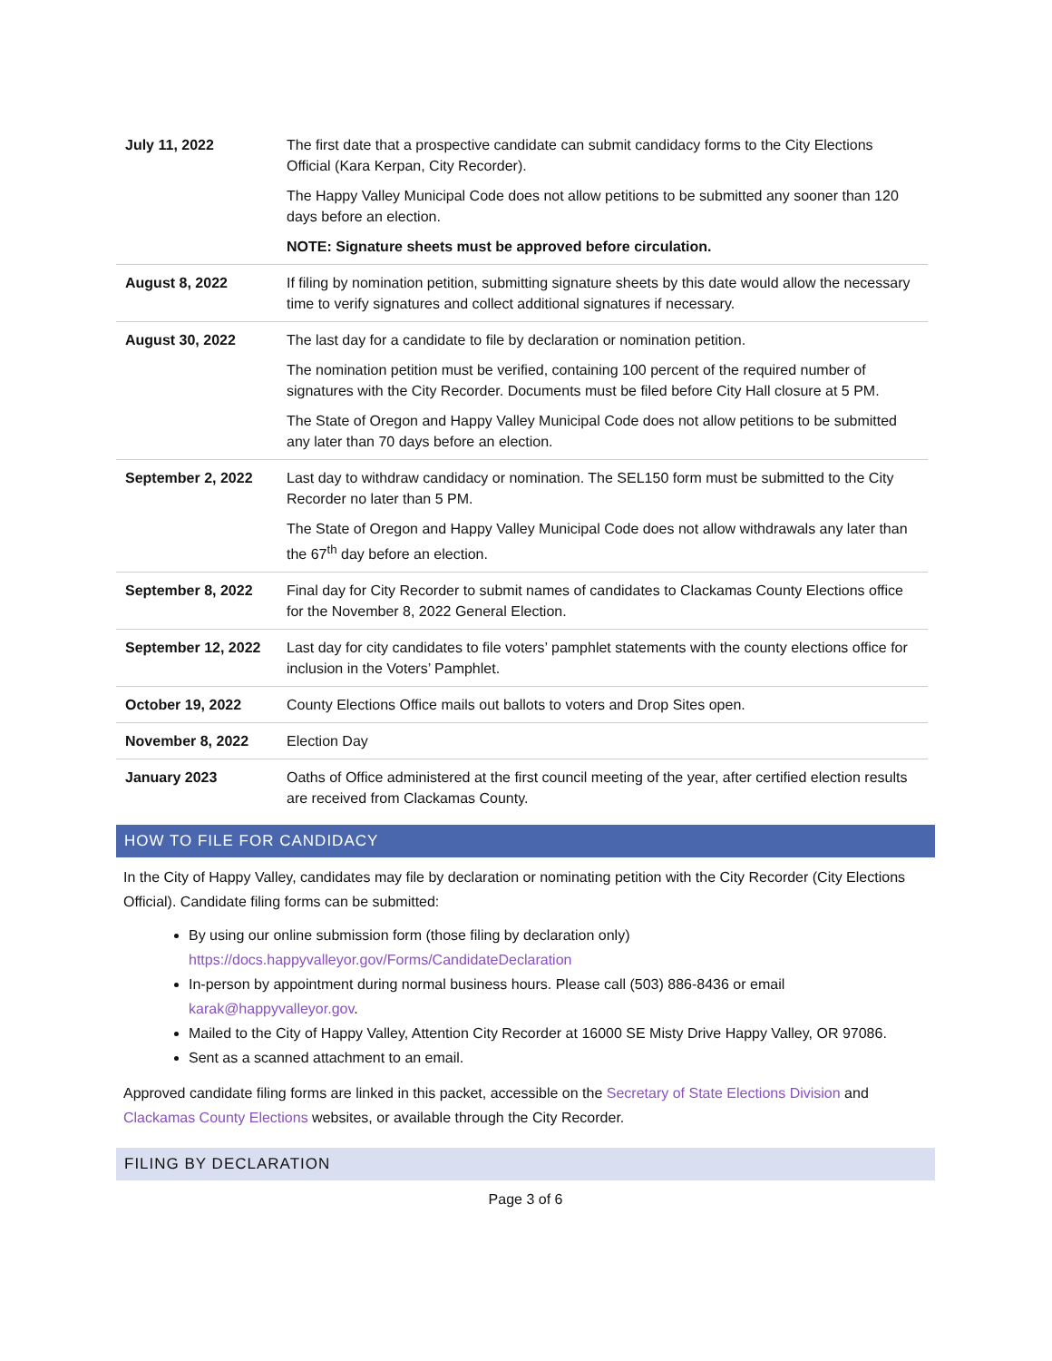| July 11, 2022 | The first date that a prospective candidate can submit candidacy forms to the City Elections Official (Kara Kerpan, City Recorder). The Happy Valley Municipal Code does not allow petitions to be submitted any sooner than 120 days before an election. NOTE: Signature sheets must be approved before circulation. |
| August 8, 2022 | If filing by nomination petition, submitting signature sheets by this date would allow the necessary time to verify signatures and collect additional signatures if necessary. |
| August 30, 2022 | The last day for a candidate to file by declaration or nomination petition. The nomination petition must be verified, containing 100 percent of the required number of signatures with the City Recorder. Documents must be filed before City Hall closure at 5 PM. The State of Oregon and Happy Valley Municipal Code does not allow petitions to be submitted any later than 70 days before an election. |
| September 2, 2022 | Last day to withdraw candidacy or nomination. The SEL150 form must be submitted to the City Recorder no later than 5 PM. The State of Oregon and Happy Valley Municipal Code does not allow withdrawals any later than the 67<sup>th</sup> day before an election. |
| September 8, 2022 | Final day for City Recorder to submit names of candidates to Clackamas County Elections office for the November 8, 2022 General Election. |
| September 12, 2022 | Last day for city candidates to file voters’ pamphlet statements with the county elections office for inclusion in the Voters’ Pamphlet. |
| October 19, 2022 | County Elections Office mails out ballots to voters and Drop Sites open. |
| November 8, 2022 | Election Day |
| January 2023 | Oaths of Office administered at the first council meeting of the year, after certified election results are received from Clackamas County. |
HOW TO FILE FOR CANDIDACY
In the City of Happy Valley, candidates may file by declaration or nominating petition with the City Recorder (City Elections Official). Candidate filing forms can be submitted:
By using our online submission form (those filing by declaration only)
https://docs.happyvalleyor.gov/Forms/CandidateDeclaration
In-person by appointment during normal business hours. Please call (503) 886-8436 or email
karak@happyvalleyor.gov.
Mailed to the City of Happy Valley, Attention City Recorder at 16000 SE Misty Drive Happy Valley, OR 97086.
Sent as a scanned attachment to an email.
Approved candidate filing forms are linked in this packet, accessible on the Secretary of State Elections Division and Clackamas County Elections websites, or available through the City Recorder.
FILING BY DECLARATION
Page 3 of 6